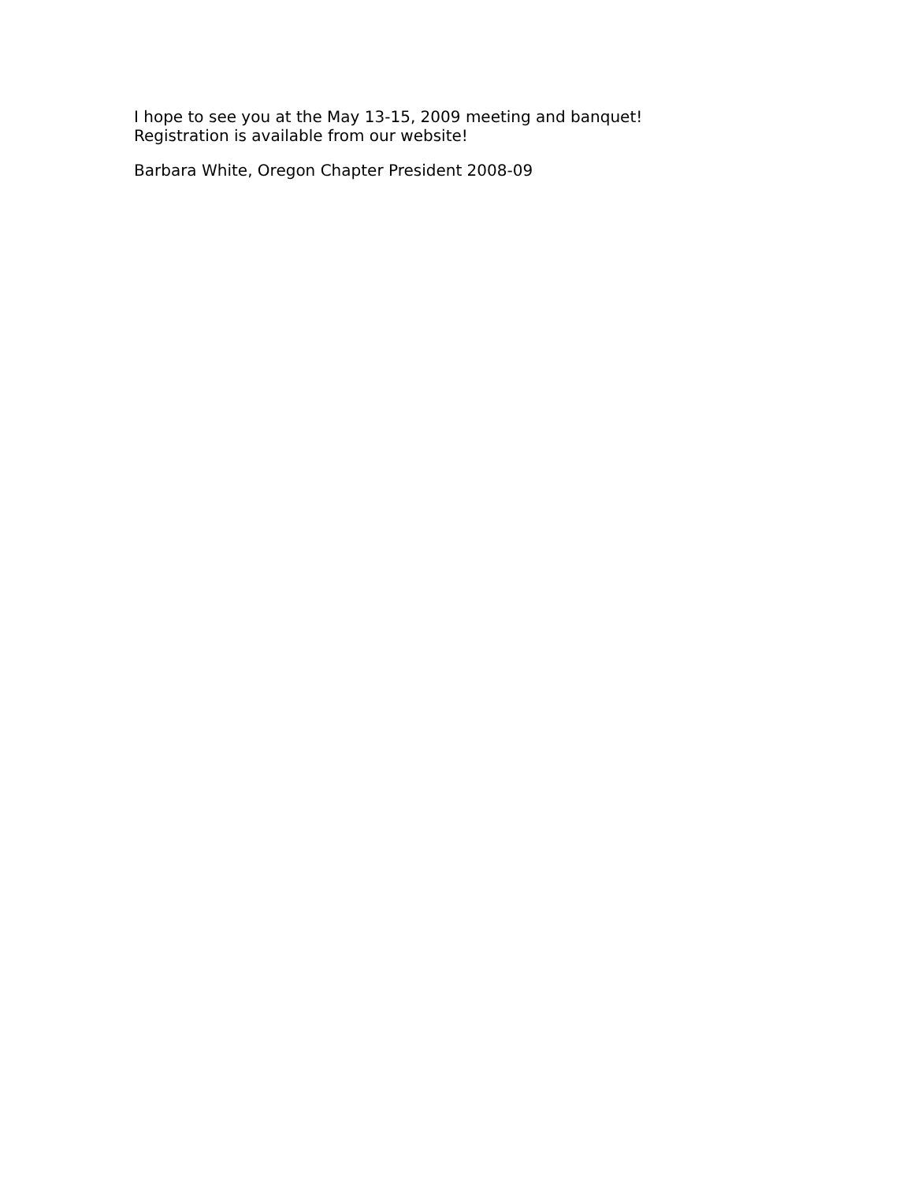I hope to see you at the May 13-15, 2009 meeting and banquet! Registration is available from our website!
Barbara White, Oregon Chapter President 2008-09